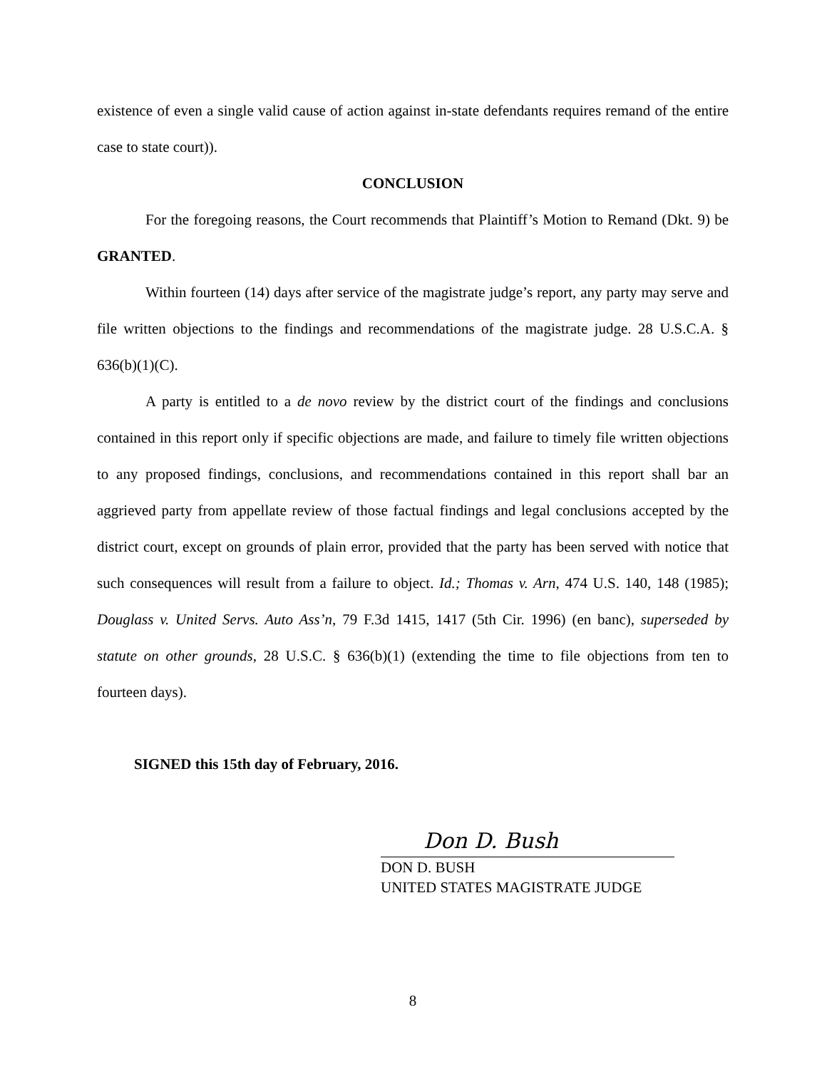existence of even a single valid cause of action against in-state defendants requires remand of the entire case to state court)).
CONCLUSION
For the foregoing reasons, the Court recommends that Plaintiff’s Motion to Remand (Dkt. 9) be GRANTED.
Within fourteen (14) days after service of the magistrate judge’s report, any party may serve and file written objections to the findings and recommendations of the magistrate judge. 28 U.S.C.A. § 636(b)(1)(C).
A party is entitled to a de novo review by the district court of the findings and conclusions contained in this report only if specific objections are made, and failure to timely file written objections to any proposed findings, conclusions, and recommendations contained in this report shall bar an aggrieved party from appellate review of those factual findings and legal conclusions accepted by the district court, except on grounds of plain error, provided that the party has been served with notice that such consequences will result from a failure to object. Id.; Thomas v. Arn, 474 U.S. 140, 148 (1985); Douglass v. United Servs. Auto Ass’n, 79 F.3d 1415, 1417 (5th Cir. 1996) (en banc), superseded by statute on other grounds, 28 U.S.C. § 636(b)(1) (extending the time to file objections from ten to fourteen days).
SIGNED this 15th day of February, 2016.
Don D. Bush
DON D. BUSH
UNITED STATES MAGISTRATE JUDGE
8